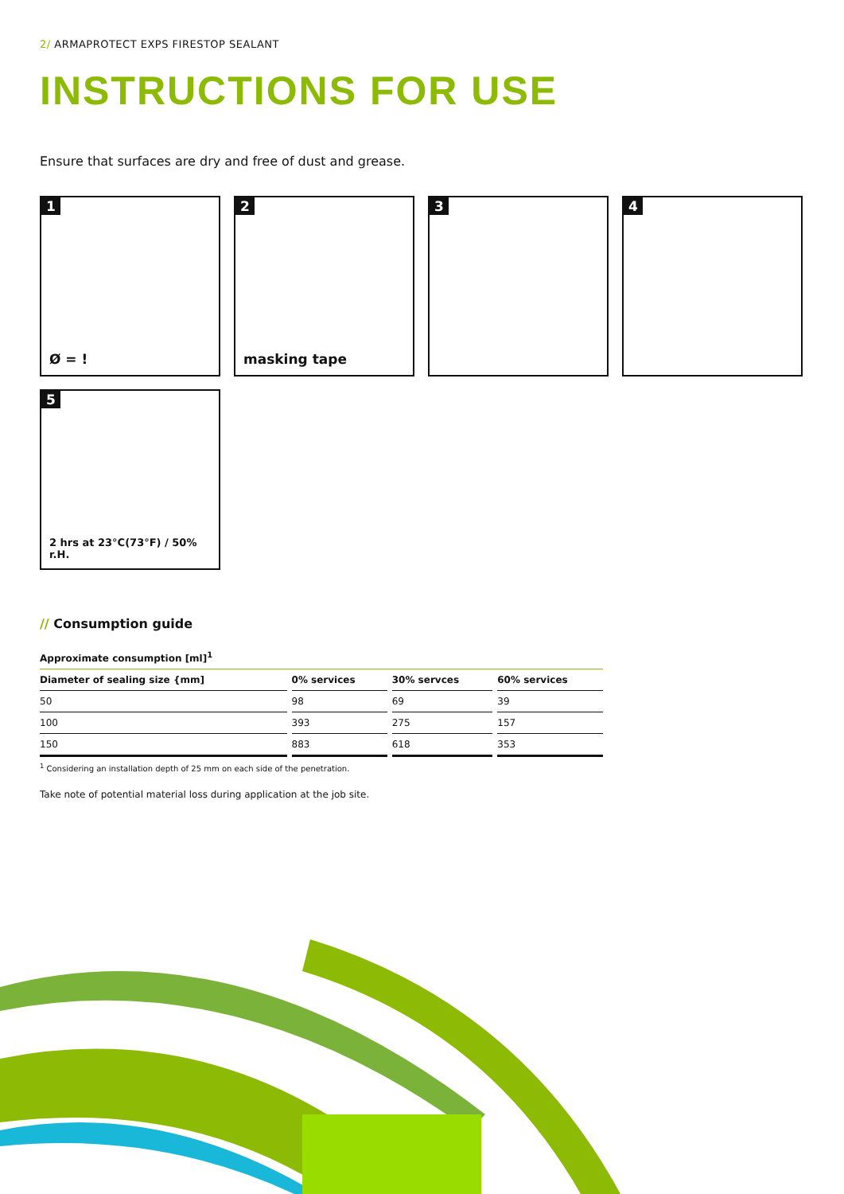2/ ARMAPROTECT EXPS FIRESTOP SEALANT
INSTRUCTIONS FOR USE
Ensure that surfaces are dry and free of dust and grease.
1
Ø = !
2
masking tape
3
4
5
2 hrs at 23°C(73°F) / 50% r.H.
// Consumption guide
| Approximate consumption [ml]<sup>1</sup> | | | |
| --- | --- | --- | --- |
| Diameter of sealing size {mm] | 0% services | 30% servces | 60% services |
| 50 | 98 | 69 | 39 |
| 100 | 393 | 275 | 157 |
| 150 | 883 | 618 | 353 |
<sup>1</sup> Considering an installation depth of 25 mm on each side of the penetration.
Take note of potential material loss during application at the job site.